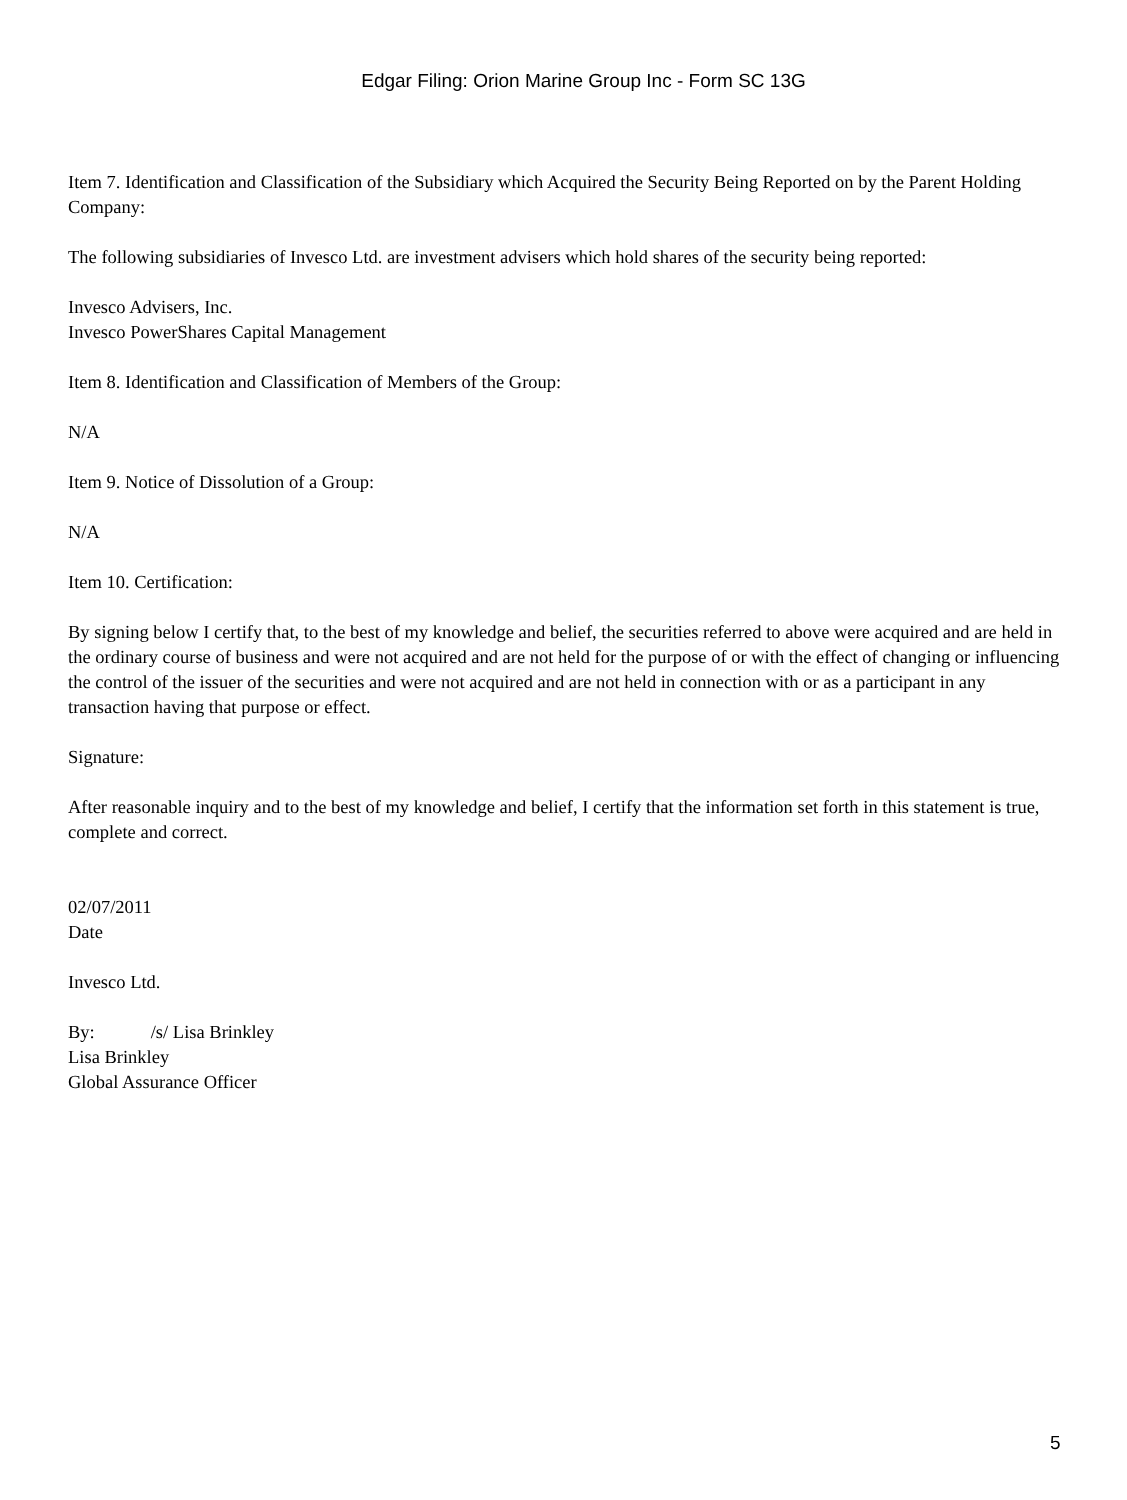Edgar Filing: Orion Marine Group Inc - Form SC 13G
Item 7. Identification and Classification of the Subsidiary which Acquired the Security Being Reported on by the Parent Holding Company:
The following subsidiaries of Invesco Ltd. are investment advisers which hold shares of the security being reported:
Invesco Advisers, Inc.
Invesco PowerShares Capital Management
Item 8. Identification and Classification of Members of the Group:
N/A
Item 9. Notice of Dissolution of a Group:
N/A
Item 10. Certification:
By signing below I certify that, to the best of my knowledge and belief, the securities referred to above were acquired and are held in the ordinary course of business and were not acquired and are not held for the purpose of or with the effect of changing or influencing the control of the issuer of the securities and were not acquired and are not held in connection with or as a participant in any transaction having that purpose or effect.
Signature:
After reasonable inquiry and to the best of my knowledge and belief, I certify that the information set forth in this statement is true, complete and correct.
02/07/2011
Date
Invesco Ltd.
By: /s/ Lisa Brinkley
Lisa Brinkley
Global Assurance Officer
5